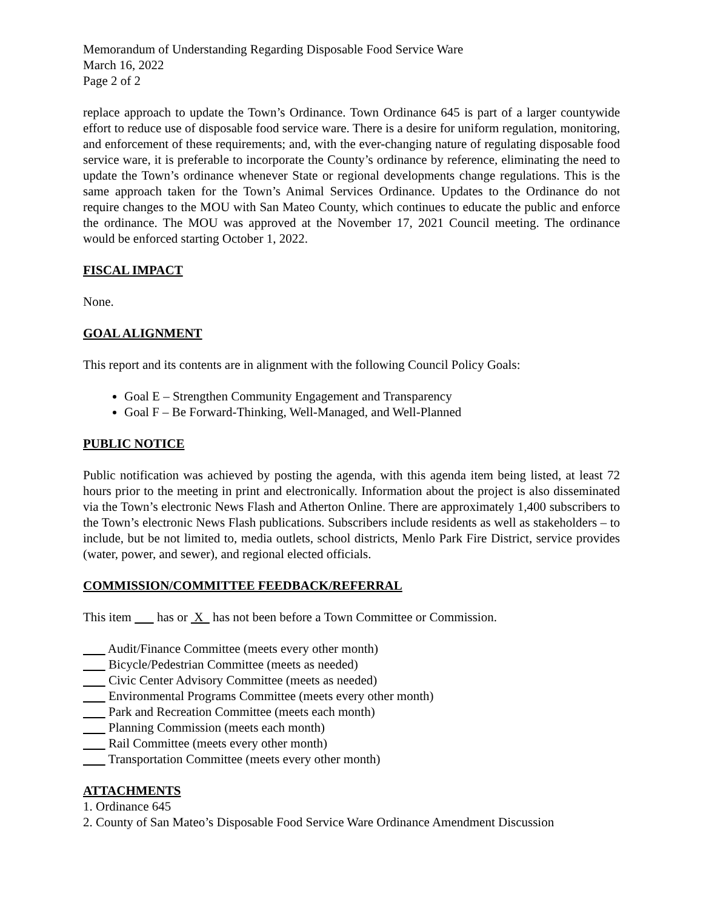Memorandum of Understanding Regarding Disposable Food Service Ware
March 16, 2022
Page 2 of 2
replace approach to update the Town’s Ordinance. Town Ordinance 645 is part of a larger countywide effort to reduce use of disposable food service ware. There is a desire for uniform regulation, monitoring, and enforcement of these requirements; and, with the ever-changing nature of regulating disposable food service ware, it is preferable to incorporate the County’s ordinance by reference, eliminating the need to update the Town’s ordinance whenever State or regional developments change regulations. This is the same approach taken for the Town’s Animal Services Ordinance. Updates to the Ordinance do not require changes to the MOU with San Mateo County, which continues to educate the public and enforce the ordinance. The MOU was approved at the November 17, 2021 Council meeting. The ordinance would be enforced starting October 1, 2022.
FISCAL IMPACT
None.
GOAL ALIGNMENT
This report and its contents are in alignment with the following Council Policy Goals:
Goal E – Strengthen Community Engagement and Transparency
Goal F – Be Forward-Thinking, Well-Managed, and Well-Planned
PUBLIC NOTICE
Public notification was achieved by posting the agenda, with this agenda item being listed, at least 72 hours prior to the meeting in print and electronically. Information about the project is also disseminated via the Town’s electronic News Flash and Atherton Online. There are approximately 1,400 subscribers to the Town’s electronic News Flash publications. Subscribers include residents as well as stakeholders – to include, but be not limited to, media outlets, school districts, Menlo Park Fire District, service provides (water, power, and sewer), and regional elected officials.
COMMISSION/COMMITTEE FEEDBACK/REFERRAL
This item has or X has not been before a Town Committee or Commission.
Audit/Finance Committee (meets every other month)
Bicycle/Pedestrian Committee (meets as needed)
Civic Center Advisory Committee (meets as needed)
Environmental Programs Committee (meets every other month)
Park and Recreation Committee (meets each month)
Planning Commission (meets each month)
Rail Committee (meets every other month)
Transportation Committee (meets every other month)
ATTACHMENTS
1. Ordinance 645
2. County of San Mateo’s Disposable Food Service Ware Ordinance Amendment Discussion